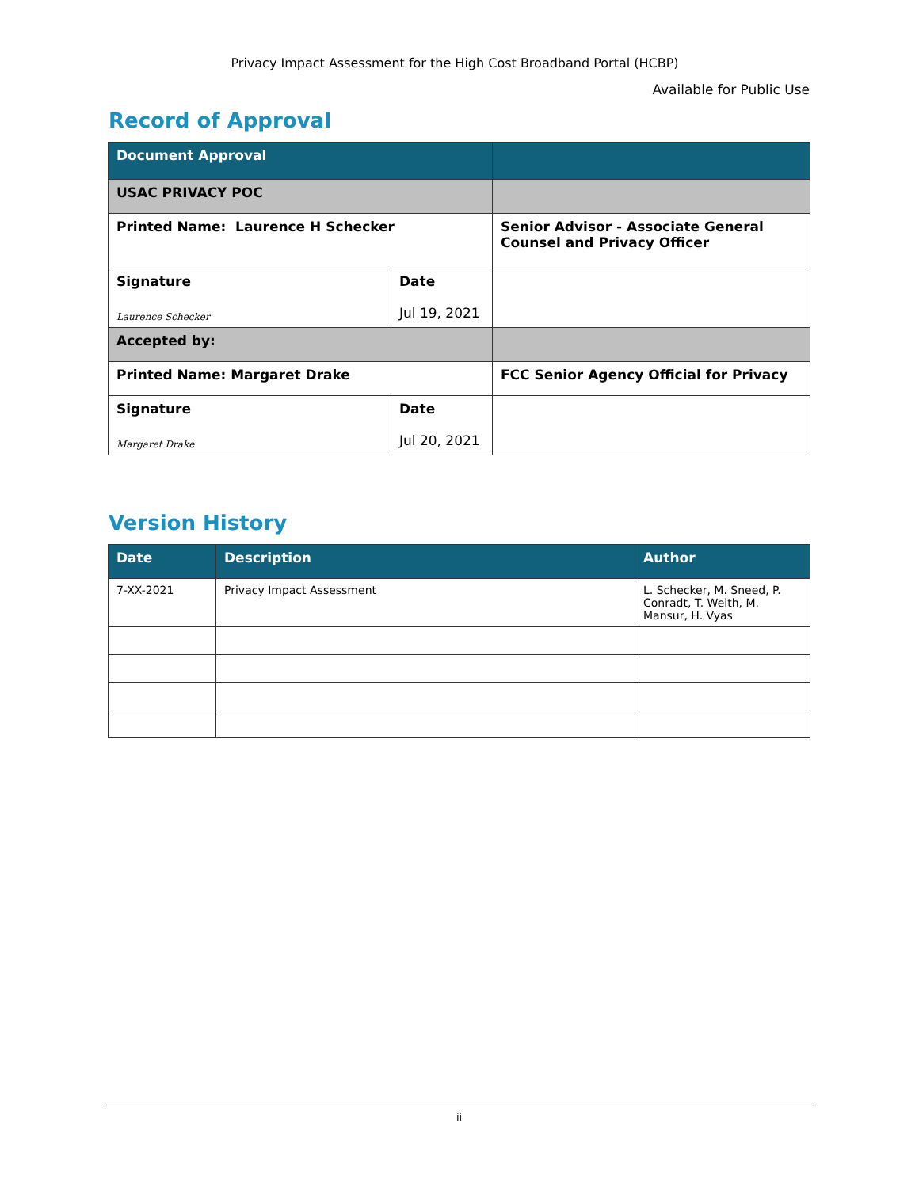Privacy Impact Assessment for the High Cost Broadband Portal (HCBP)
Available for Public Use
Record of Approval
| Document Approval | | |
| USAC PRIVACY POC | | |
| Printed Name: Laurence H Schecker | | Senior Advisor - Associate General Counsel and Privacy Officer |
| Signature Laurence Schecker | Date Jul 19, 2021 | |
| Accepted by: | | |
| Printed Name: Margaret Drake | | FCC Senior Agency Official for Privacy |
| Signature Margaret Drake | Date Jul 20, 2021 | |
Version History
| Date | Description | Author |
| 7-XX-2021 | Privacy Impact Assessment | L. Schecker, M. Sneed, P. Conradt, T. Weith, M. Mansur, H. Vyas |
ii